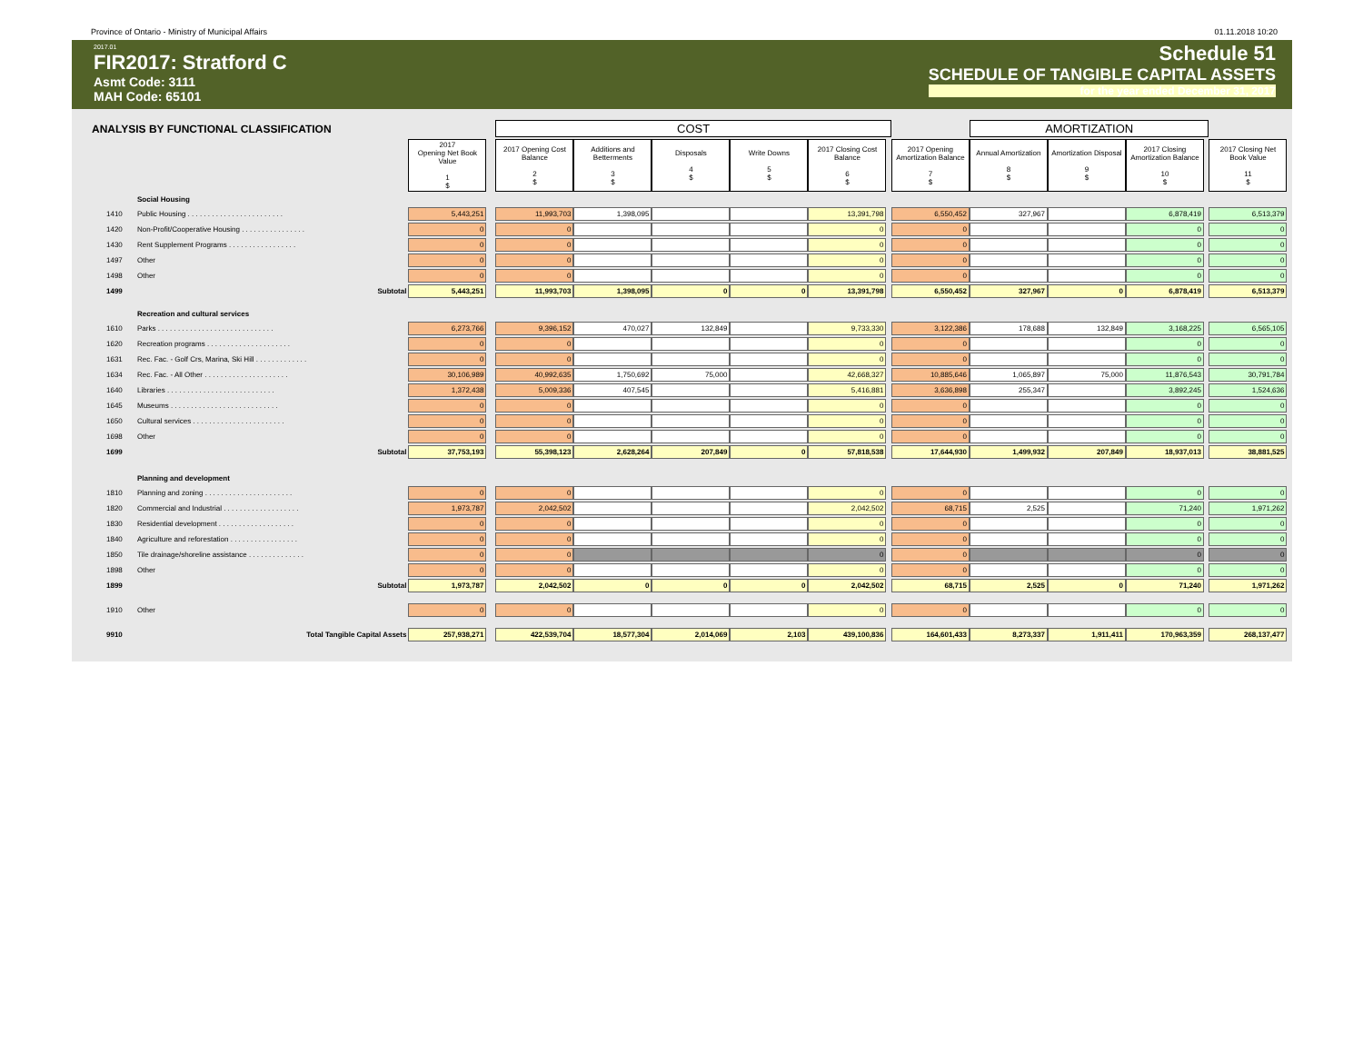Province of Ontario - Ministry of Municipal Affairs 01.11.2018 10:20
2017.01
FIR2017: Stratford C
Asmt Code: 3111
MAH Code: 65101
Schedule 51
SCHEDULE OF TANGIBLE CAPITAL ASSETS
for the year ended December 31, 2017
| ANALYSIS BY FUNCTIONAL CLASSIFICATION | | | | COST | | | | | | | AMORTIZATION | | | | | |
| | | 2017 Opening Net Book Value 1 $ | | 2017 Opening Cost Balance 2 $ | Additions and Betterments 3 $ | Disposals 4 $ | Write Downs 5 $ | 2017 Closing Cost Balance 6 $ | | 2017 Opening Amortization Balance 7 $ | Annual Amortization 8 $ | Amortization Disposal 9 $ | 2017 Closing Amortization Balance 10 $ | | 2017 Closing Net Book Value 11 $ | |
| | Social Housing | | | | | | | | | | | | | | | |
| 1410 | Public Housing . . . . . . . . . . . . . . . . . . . . . . . . | 5,443,251 | | 11,993,703 | 1,398,095 | | | 13,391,798 | | 6,550,452 | 327,967 | | 6,878,419 | | 6,513,379 | |
| 1420 | Non-Profit/Cooperative Housing . . . . . . . . . . . . . . . . | 0 | | 0 | | | | 0 | | 0 | | | 0 | | 0 | |
| 1430 | Rent Supplement Programs . . . . . . . . . . . . . . . . . | 0 | | 0 | | | | 0 | | 0 | | | 0 | | 0 | |
| 1497 | Other | 0 | | 0 | | | | 0 | | 0 | | | 0 | | 0 | |
| 1498 | Other | 0 | | 0 | | | | 0 | | 0 | | | 0 | | 0 | |
| 1499 | Subtotal | 5,443,251 | | 11,993,703 | 1,398,095 | 0 | 0 | 13,391,798 | | 6,550,452 | 327,967 | 0 | 6,878,419 | | 6,513,379 | |
| | Recreation and cultural services | | | | | | | | | | | | | | | |
| 1610 | Parks . . . . . . . . . . . . . . . . . . . . . . . . . . . . . | 6,273,766 | | 9,396,152 | 470,027 | 132,849 | | 9,733,330 | | 3,122,386 | 178,688 | 132,849 | 3,168,225 | | 6,565,105 | |
| 1620 | Recreation programs . . . . . . . . . . . . . . . . . . . . . | 0 | | 0 | | | | 0 | | 0 | | | 0 | | 0 | |
| 1631 | Rec. Fac. - Golf Crs, Marina, Ski Hill . . . . . . . . . . . . . | 0 | | 0 | | | | 0 | | 0 | | | 0 | | 0 | |
| 1634 | Rec. Fac. - All Other . . . . . . . . . . . . . . . . . . . . . | 30,106,989 | | 40,992,635 | 1,750,692 | 75,000 | | 42,668,327 | | 10,885,646 | 1,065,897 | 75,000 | 11,876,543 | | 30,791,784 | |
| 1640 | Libraries . . . . . . . . . . . . . . . . . . . . . . . . . . . | 1,372,438 | | 5,009,336 | 407,545 | | | 5,416,881 | | 3,636,898 | 255,347 | | 3,892,245 | | 1,524,636 | |
| 1645 | Museums . . . . . . . . . . . . . . . . . . . . . . . . . . . | 0 | | 0 | | | | 0 | | 0 | | | 0 | | 0 | |
| 1650 | Cultural services . . . . . . . . . . . . . . . . . . . . . . . | 0 | | 0 | | | | 0 | | 0 | | | 0 | | 0 | |
| 1698 | Other | 0 | | 0 | | | | 0 | | 0 | | | 0 | | 0 | |
| 1699 | Subtotal | 37,753,193 | | 55,398,123 | 2,628,264 | 207,849 | 0 | 57,818,538 | | 17,644,930 | 1,499,932 | 207,849 | 18,937,013 | | 38,881,525 | |
| | Planning and development | | | | | | | | | | | | | | | |
| 1810 | Planning and zoning . . . . . . . . . . . . . . . . . . . . . . | 0 | | 0 | | | | 0 | | 0 | | | 0 | | 0 | |
| 1820 | Commercial and Industrial . . . . . . . . . . . . . . . . . . . | 1,973,787 | | 2,042,502 | | | | 2,042,502 | | 68,715 | 2,525 | | 71,240 | | 1,971,262 | |
| 1830 | Residential development . . . . . . . . . . . . . . . . . . . | 0 | | 0 | | | | 0 | | 0 | | | 0 | | 0 | |
| 1840 | Agriculture and reforestation . . . . . . . . . . . . . . . . . | 0 | | 0 | | | | 0 | | 0 | | | 0 | | 0 | |
| 1850 | Tile drainage/shoreline assistance . . . . . . . . . . . . . . | 0 | | 0 | | | | 0 | | 0 | | | 0 | | 0 | |
| 1898 | Other | 0 | | 0 | | | | 0 | | 0 | | | 0 | | 0 | |
| 1899 | Subtotal | 1,973,787 | | 2,042,502 | 0 | 0 | 0 | 2,042,502 | | 68,715 | 2,525 | 0 | 71,240 | | 1,971,262 | |
| 1910 | Other | 0 | | 0 | | | | 0 | | 0 | | | 0 | | 0 | |
| 9910 | Total Tangible Capital Assets | 257,938,271 | | 422,539,704 | 18,577,304 | 2,014,069 | 2,103 | 439,100,836 | | 164,601,433 | 8,273,337 | 1,911,411 | 170,963,359 | | 268,137,477 | |